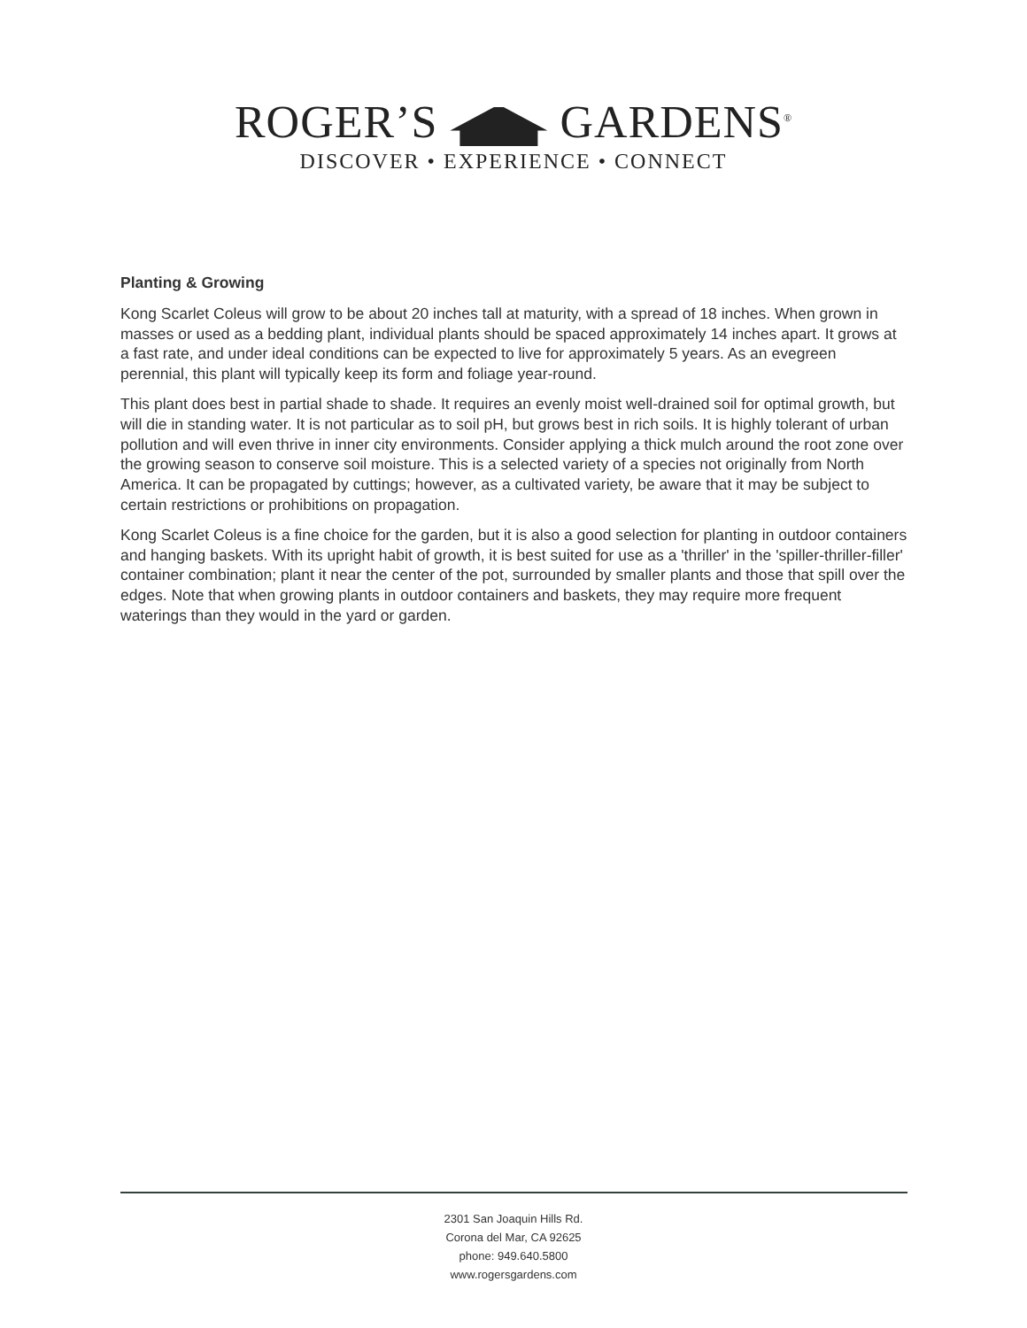ROGER’S GARDENS<sup>®</sup>
DISCOVER • EXPERIENCE • CONNECT
Planting & Growing
Kong Scarlet Coleus will grow to be about 20 inches tall at maturity, with a spread of 18 inches. When grown in masses or used as a bedding plant, individual plants should be spaced approximately 14 inches apart. It grows at a fast rate, and under ideal conditions can be expected to live for approximately 5 years. As an evegreen perennial, this plant will typically keep its form and foliage year-round.
This plant does best in partial shade to shade. It requires an evenly moist well-drained soil for optimal growth, but will die in standing water. It is not particular as to soil pH, but grows best in rich soils. It is highly tolerant of urban pollution and will even thrive in inner city environments. Consider applying a thick mulch around the root zone over the growing season to conserve soil moisture. This is a selected variety of a species not originally from North America. It can be propagated by cuttings; however, as a cultivated variety, be aware that it may be subject to certain restrictions or prohibitions on propagation.
Kong Scarlet Coleus is a fine choice for the garden, but it is also a good selection for planting in outdoor containers and hanging baskets. With its upright habit of growth, it is best suited for use as a 'thriller' in the 'spiller-thriller-filler' container combination; plant it near the center of the pot, surrounded by smaller plants and those that spill over the edges. Note that when growing plants in outdoor containers and baskets, they may require more frequent waterings than they would in the yard or garden.
2301 San Joaquin Hills Rd.
Corona del Mar, CA 92625
phone: 949.640.5800
www.rogersgardens.com